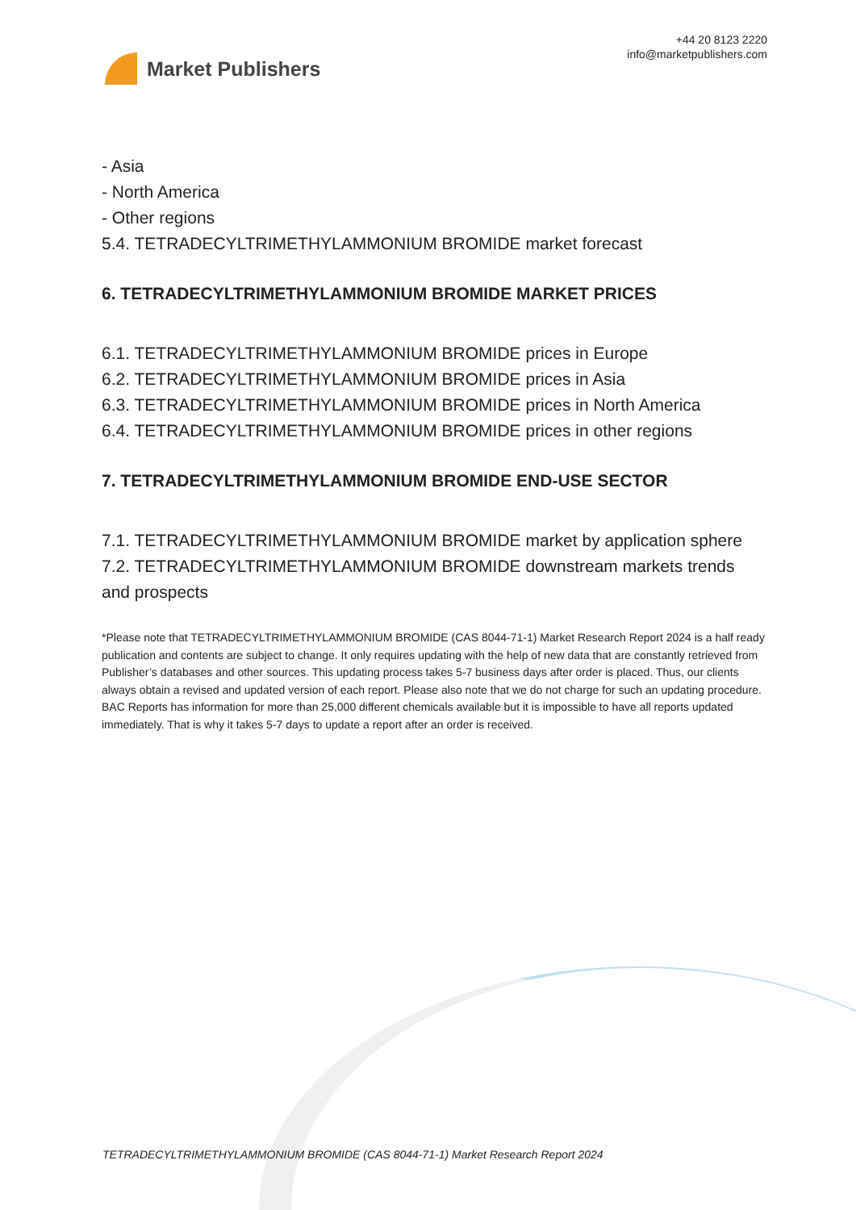Market Publishers
+44 20 8123 2220
info@marketpublishers.com
- Asia
- North America
- Other regions
5.4. TETRADECYLTRIMETHYLAMMONIUM BROMIDE market forecast
6. TETRADECYLTRIMETHYLAMMONIUM BROMIDE MARKET PRICES
6.1. TETRADECYLTRIMETHYLAMMONIUM BROMIDE prices in Europe
6.2. TETRADECYLTRIMETHYLAMMONIUM BROMIDE prices in Asia
6.3. TETRADECYLTRIMETHYLAMMONIUM BROMIDE prices in North America
6.4. TETRADECYLTRIMETHYLAMMONIUM BROMIDE prices in other regions
7. TETRADECYLTRIMETHYLAMMONIUM BROMIDE END-USE SECTOR
7.1. TETRADECYLTRIMETHYLAMMONIUM BROMIDE market by application sphere
7.2. TETRADECYLTRIMETHYLAMMONIUM BROMIDE downstream markets trends and prospects
*Please note that TETRADECYLTRIMETHYLAMMONIUM BROMIDE (CAS 8044-71-1) Market Research Report 2024 is a half ready publication and contents are subject to change. It only requires updating with the help of new data that are constantly retrieved from Publisher’s databases and other sources. This updating process takes 5-7 business days after order is placed. Thus, our clients always obtain a revised and updated version of each report. Please also note that we do not charge for such an updating procedure. BAC Reports has information for more than 25,000 different chemicals available but it is impossible to have all reports updated immediately. That is why it takes 5-7 days to update a report after an order is received.
TETRADECYLTRIMETHYLAMMONIUM BROMIDE (CAS 8044-71-1) Market Research Report 2024